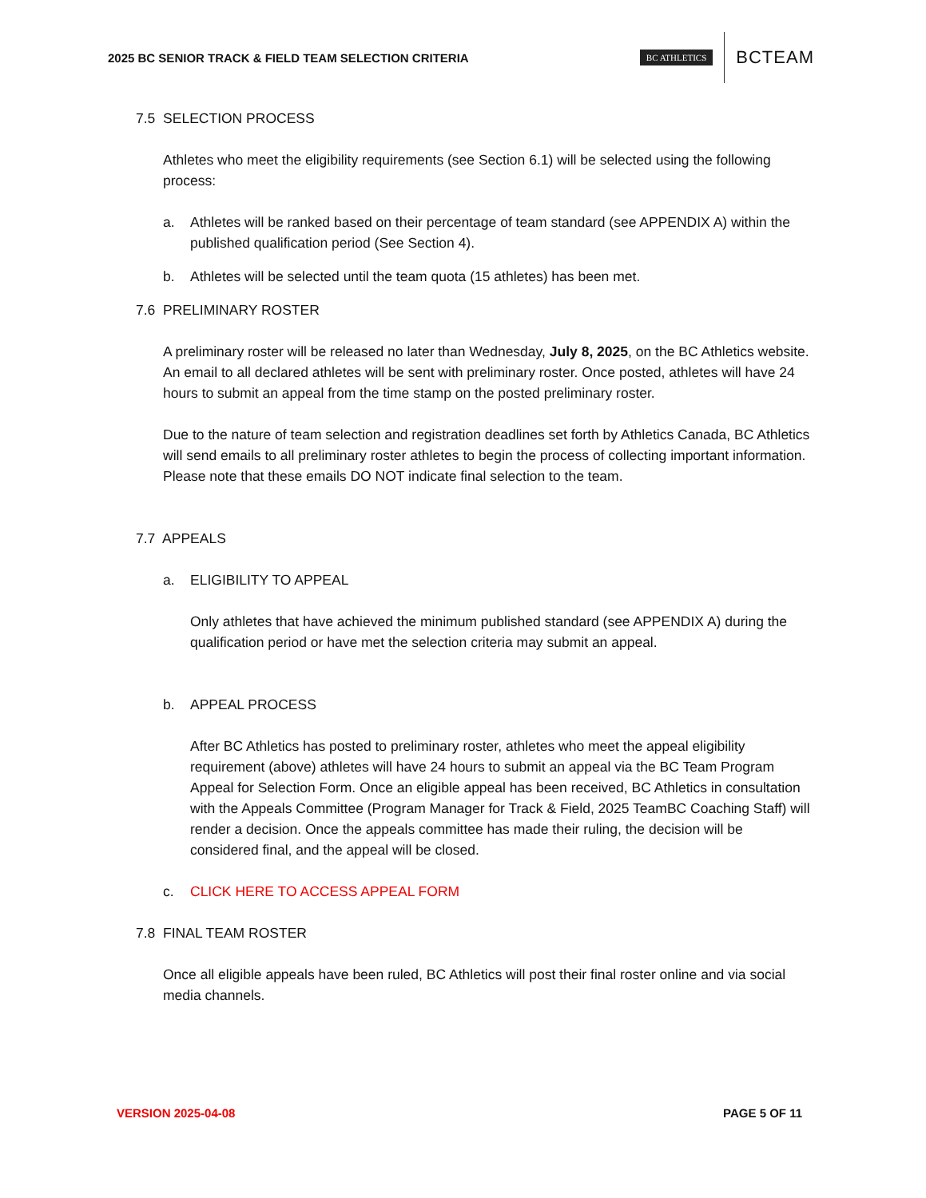2025 BC SENIOR TRACK & FIELD TEAM SELECTION CRITERIA
BC ATHLETICS BCTEAM
7.5 SELECTION PROCESS
Athletes who meet the eligibility requirements (see Section 6.1) will be selected using the following process:
a. Athletes will be ranked based on their percentage of team standard (see APPENDIX A) within the published qualification period (See Section 4).
b. Athletes will be selected until the team quota (15 athletes) has been met.
7.6 PRELIMINARY ROSTER
A preliminary roster will be released no later than Wednesday, July 8, 2025, on the BC Athletics website. An email to all declared athletes will be sent with preliminary roster. Once posted, athletes will have 24 hours to submit an appeal from the time stamp on the posted preliminary roster.
Due to the nature of team selection and registration deadlines set forth by Athletics Canada, BC Athletics will send emails to all preliminary roster athletes to begin the process of collecting important information. Please note that these emails DO NOT indicate final selection to the team.
7.7 APPEALS
a. ELIGIBILITY TO APPEAL
Only athletes that have achieved the minimum published standard (see APPENDIX A) during the qualification period or have met the selection criteria may submit an appeal.
b. APPEAL PROCESS
After BC Athletics has posted to preliminary roster, athletes who meet the appeal eligibility requirement (above) athletes will have 24 hours to submit an appeal via the BC Team Program Appeal for Selection Form. Once an eligible appeal has been received, BC Athletics in consultation with the Appeals Committee (Program Manager for Track & Field, 2025 TeamBC Coaching Staff) will render a decision. Once the appeals committee has made their ruling, the decision will be considered final, and the appeal will be closed.
c. CLICK HERE TO ACCESS APPEAL FORM
7.8 FINAL TEAM ROSTER
Once all eligible appeals have been ruled, BC Athletics will post their final roster online and via social media channels.
VERSION 2025-04-08 PAGE 5 OF 11